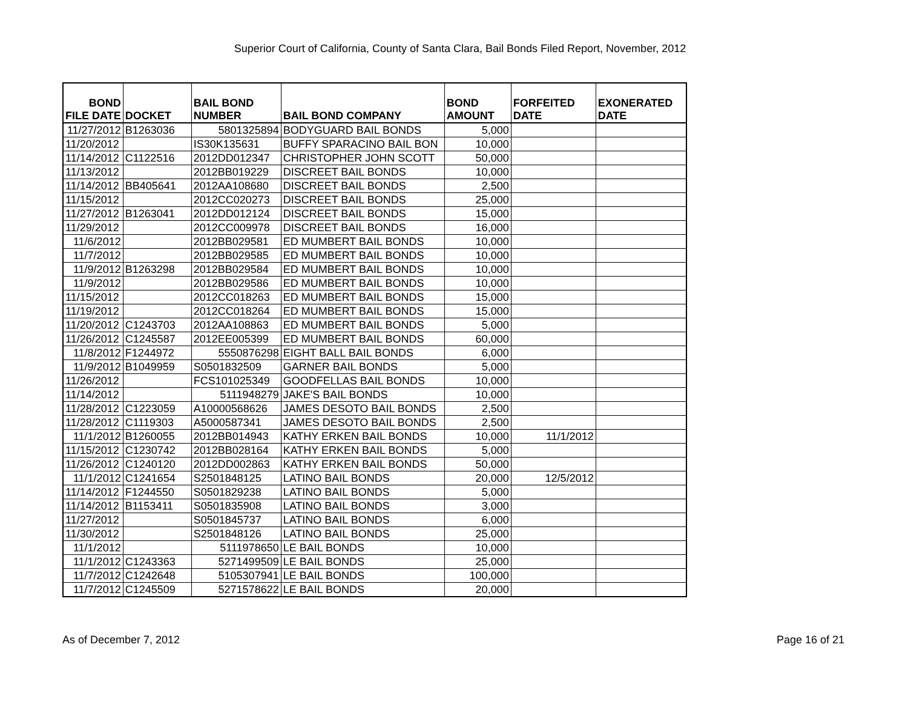Superior Court of California, County of Santa Clara, Bail Bonds Filed Report, November, 2012
| BOND FILE DATE | DOCKET | BAIL BOND NUMBER | BAIL BOND COMPANY | BOND AMOUNT | FORFEITED DATE | EXONERATED DATE |
| --- | --- | --- | --- | --- | --- | --- |
| 11/27/2012 | B1263036 | 5801325894 | BODYGUARD BAIL BONDS | 5,000 | | |
| 11/20/2012 | | IS30K135631 | BUFFY SPARACINO BAIL BON | 10,000 | | |
| 11/14/2012 | C1122516 | 2012DD012347 | CHRISTOPHER JOHN SCOTT | 50,000 | | |
| 11/13/2012 | | 2012BB019229 | DISCREET BAIL BONDS | 10,000 | | |
| 11/14/2012 | BB405641 | 2012AA108680 | DISCREET BAIL BONDS | 2,500 | | |
| 11/15/2012 | | 2012CC020273 | DISCREET BAIL BONDS | 25,000 | | |
| 11/27/2012 | B1263041 | 2012DD012124 | DISCREET BAIL BONDS | 15,000 | | |
| 11/29/2012 | | 2012CC009978 | DISCREET BAIL BONDS | 16,000 | | |
| 11/6/2012 | | 2012BB029581 | ED MUMBERT BAIL BONDS | 10,000 | | |
| 11/7/2012 | | 2012BB029585 | ED MUMBERT BAIL BONDS | 10,000 | | |
| 11/9/2012 | B1263298 | 2012BB029584 | ED MUMBERT BAIL BONDS | 10,000 | | |
| 11/9/2012 | | 2012BB029586 | ED MUMBERT BAIL BONDS | 10,000 | | |
| 11/15/2012 | | 2012CC018263 | ED MUMBERT BAIL BONDS | 15,000 | | |
| 11/19/2012 | | 2012CC018264 | ED MUMBERT BAIL BONDS | 15,000 | | |
| 11/20/2012 | C1243703 | 2012AA108863 | ED MUMBERT BAIL BONDS | 5,000 | | |
| 11/26/2012 | C1245587 | 2012EE005399 | ED MUMBERT BAIL BONDS | 60,000 | | |
| 11/8/2012 | F1244972 | 5550876298 | EIGHT BALL BAIL BONDS | 6,000 | | |
| 11/9/2012 | B1049959 | S0501832509 | GARNER BAIL BONDS | 5,000 | | |
| 11/26/2012 | | FCS101025349 | GOODFELLAS BAIL BONDS | 10,000 | | |
| 11/14/2012 | | 5111948279 | JAKE'S BAIL BONDS | 10,000 | | |
| 11/28/2012 | C1223059 | A10000568626 | JAMES DESOTO BAIL BONDS | 2,500 | | |
| 11/28/2012 | C1119303 | A5000587341 | JAMES DESOTO BAIL BONDS | 2,500 | | |
| 11/1/2012 | B1260055 | 2012BB014943 | KATHY ERKEN BAIL BONDS | 10,000 | 11/1/2012 | |
| 11/15/2012 | C1230742 | 2012BB028164 | KATHY ERKEN BAIL BONDS | 5,000 | | |
| 11/26/2012 | C1240120 | 2012DD002863 | KATHY ERKEN BAIL BONDS | 50,000 | | |
| 11/1/2012 | C1241654 | S2501848125 | LATINO BAIL BONDS | 20,000 | 12/5/2012 | |
| 11/14/2012 | F1244550 | S0501829238 | LATINO BAIL BONDS | 5,000 | | |
| 11/14/2012 | B1153411 | S0501835908 | LATINO BAIL BONDS | 3,000 | | |
| 11/27/2012 | | S0501845737 | LATINO BAIL BONDS | 6,000 | | |
| 11/30/2012 | | S2501848126 | LATINO BAIL BONDS | 25,000 | | |
| 11/1/2012 | | 5111978650 | LE BAIL BONDS | 10,000 | | |
| 11/1/2012 | C1243363 | 5271499509 | LE BAIL BONDS | 25,000 | | |
| 11/7/2012 | C1242648 | 5105307941 | LE BAIL BONDS | 100,000 | | |
| 11/7/2012 | C1245509 | 5271578622 | LE BAIL BONDS | 20,000 | | |
As of December 7, 2012 Page 16 of 21